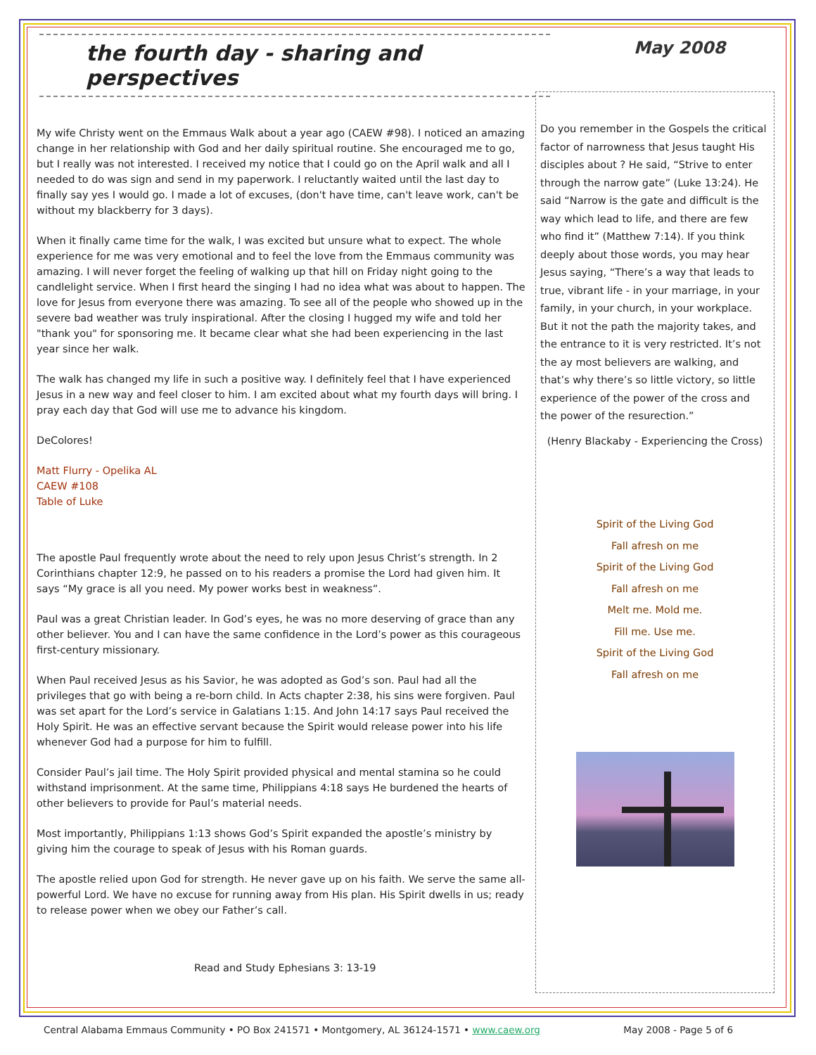the fourth day - sharing and perspectives
My wife Christy went on the Emmaus Walk about a year ago (CAEW #98). I noticed an amazing change in her relationship with God and her daily spiritual routine. She encouraged me to go, but I really was not interested. I received my notice that I could go on the April walk and all I needed to do was sign and send in my paperwork. I reluctantly waited until the last day to finally say yes I would go. I made a lot of excuses, (don't have time, can't leave work, can't be without my blackberry for 3 days).
When it finally came time for the walk, I was excited but unsure what to expect. The whole experience for me was very emotional and to feel the love from the Emmaus community was amazing. I will never forget the feeling of walking up that hill on Friday night going to the candlelight service. When I first heard the singing I had no idea what was about to happen. The love for Jesus from everyone there was amazing. To see all of the people who showed up in the severe bad weather was truly inspirational. After the closing I hugged my wife and told her "thank you" for sponsoring me. It became clear what she had been experiencing in the last year since her walk.
The walk has changed my life in such a positive way. I definitely feel that I have experienced Jesus in a new way and feel closer to him. I am excited about what my fourth days will bring. I pray each day that God will use me to advance his kingdom.
DeColores!
Matt Flurry - Opelika AL
CAEW #108
Table of Luke
The apostle Paul frequently wrote about the need to rely upon Jesus Christ’s strength. In 2 Corinthians chapter 12:9, he passed on to his readers a promise the Lord had given him. It says “My grace is all you need. My power works best in weakness”.
Paul was a great Christian leader. In God’s eyes, he was no more deserving of grace than any other believer. You and I can have the same confidence in the Lord’s power as this courageous first-century missionary.
When Paul received Jesus as his Savior, he was adopted as God’s son. Paul had all the privileges that go with being a re-born child. In Acts chapter 2:38, his sins were forgiven. Paul was set apart for the Lord’s service in Galatians 1:15. And John 14:17 says Paul received the Holy Spirit. He was an effective servant because the Spirit would release power into his life whenever God had a purpose for him to fulfill.
Consider Paul’s jail time. The Holy Spirit provided physical and mental stamina so he could withstand imprisonment. At the same time, Philippians 4:18 says He burdened the hearts of other believers to provide for Paul’s material needs.
Most importantly, Philippians 1:13 shows God’s Spirit expanded the apostle’s ministry by giving him the courage to speak of Jesus with his Roman guards.
The apostle relied upon God for strength. He never gave up on his faith. We serve the same all-powerful Lord. We have no excuse for running away from His plan. His Spirit dwells in us; ready to release power when we obey our Father’s call.
Read and Study Ephesians 3: 13-19
May 2008
Do you remember in the Gospels the critical factor of narrowness that Jesus taught His disciples about ? He said, “Strive to enter through the narrow gate” (Luke 13:24). He said “Narrow is the gate and difficult is the way which lead to life, and there are few who find it” (Matthew 7:14). If you think deeply about those words, you may hear Jesus saying, “There’s a way that leads to true, vibrant life - in your marriage, in your family, in your church, in your workplace. But it not the path the majority takes, and the entrance to it is very restricted. It’s not the ay most believers are walking, and that’s why there’s so little victory, so little experience of the power of the cross and the power of the resurection.”
(Henry Blackaby - Experiencing the Cross)
Spirit of the Living God
Fall afresh on me
Spirit of the Living God
Fall afresh on me
Melt me. Mold me.
Fill me. Use me.
Spirit of the Living God
Fall afresh on me
Central Alabama Emmaus Community • PO Box 241571 • Montgomery, AL 36124-1571 • www.caew.org May 2008 - Page 5 of 6